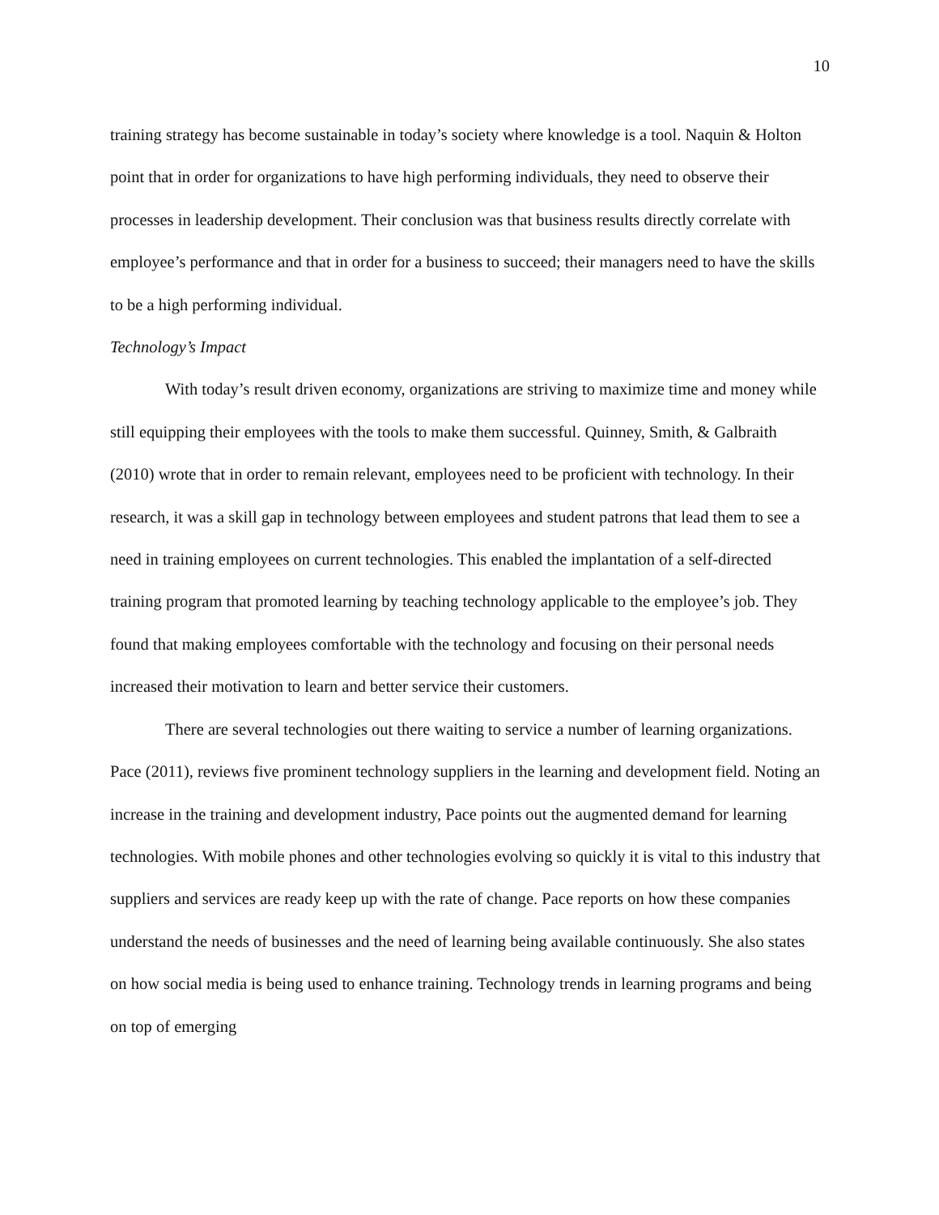10
training strategy has become sustainable in today’s society where knowledge is a tool. Naquin & Holton point that in order for organizations to have high performing individuals, they need to observe their processes in leadership development. Their conclusion was that business results directly correlate with employee’s performance and that in order for a business to succeed; their managers need to have the skills to be a high performing individual.
Technology’s Impact
With today’s result driven economy, organizations are striving to maximize time and money while still equipping their employees with the tools to make them successful. Quinney, Smith, & Galbraith (2010) wrote that in order to remain relevant, employees need to be proficient with technology. In their research, it was a skill gap in technology between employees and student patrons that lead them to see a need in training employees on current technologies. This enabled the implantation of a self-directed training program that promoted learning by teaching technology applicable to the employee’s job. They found that making employees comfortable with the technology and focusing on their personal needs increased their motivation to learn and better service their customers.
There are several technologies out there waiting to service a number of learning organizations. Pace (2011), reviews five prominent technology suppliers in the learning and development field. Noting an increase in the training and development industry, Pace points out the augmented demand for learning technologies. With mobile phones and other technologies evolving so quickly it is vital to this industry that suppliers and services are ready keep up with the rate of change. Pace reports on how these companies understand the needs of businesses and the need of learning being available continuously. She also states on how social media is being used to enhance training. Technology trends in learning programs and being on top of emerging